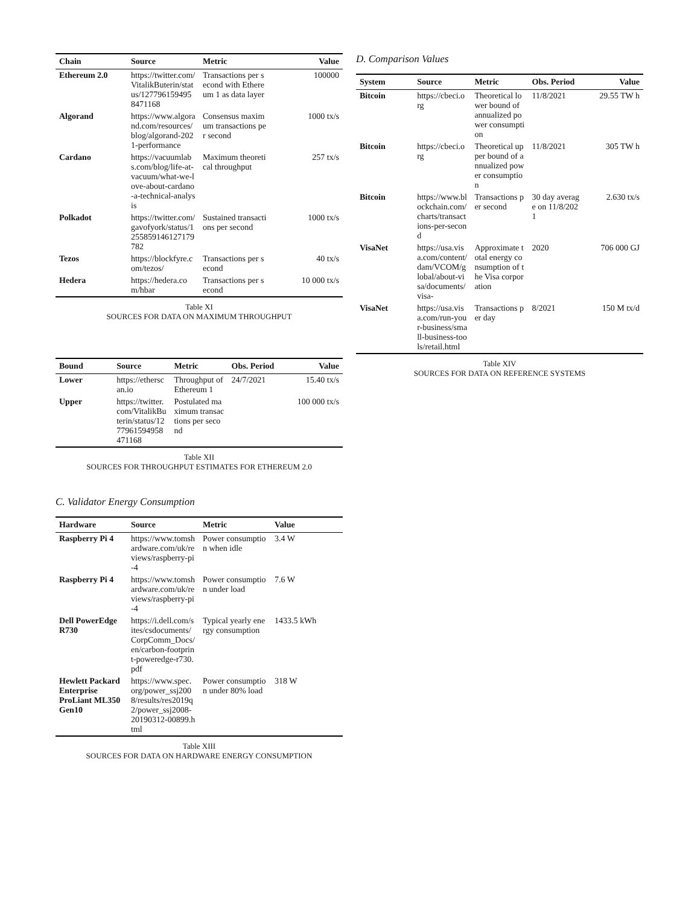| Chain | Source | Metric | Value |
| --- | --- | --- | --- |
| Ethereum 2.0 | https://twitter.com/VitalikButerin/status/1277961594958471168 | Transactions per second with Ethereum 1 as data layer | 100000 |
| Algorand | https://www.algorand.com/resources/blog/algorand-2021-performance | Consensus maximum transactions per second | 1000 tx/s |
| Cardano | https://vacuumlabs.com/blog/life-at-vacuum/what-we-love-about-cardano-a-technical-analysis | Maximum theoretical throughput | 257 tx/s |
| Polkadot | https://twitter.com/gavofyork/status/1255859146127179782 | Sustained transactions per second | 1000 tx/s |
| Tezos | https://blockfyre.com/tezos/ | Transactions per second | 40 tx/s |
| Hedera | https://hedera.com/hbar | Transactions per second | 10 000 tx/s |
Table XI
SOURCES FOR DATA ON MAXIMUM THROUGHPUT
| Bound | Source | Metric | Obs. Period | Value |
| --- | --- | --- | --- | --- |
| Lower | https://etherscan.io | Throughput of Ethereum 1 | 24/7/2021 | 15.40 tx/s |
| Upper | https://twitter.com/VitalikButerin/status/1277961594958471168 | Postulated maximum transactions per second | | 100 000 tx/s |
Table XII
SOURCES FOR THROUGHPUT ESTIMATES FOR ETHEREUM 2.0
C. Validator Energy Consumption
| Hardware | Source | Metric | Value |
| --- | --- | --- | --- |
| Raspberry Pi 4 | https://www.tomshardware.com/uk/reviews/raspberry-pi-4 | Power consumption when idle | 3.4 W |
| Raspberry Pi 4 | https://www.tomshardware.com/uk/reviews/raspberry-pi-4 | Power consumption under load | 7.6 W |
| Dell PowerEdge R730 | https://i.dell.com/sites/csdocuments/CorpComm_Docs/en/carbon-footprint-poweredge-r730.pdf | Typical yearly energy consumption | 1433.5 kWh |
| Hewlett Packard Enterprise ProLiant ML350 Gen10 | https://www.spec.org/power_ssj2008/results/res2019q2/power_ssj2008-20190312-00899.html | Power consumption under 80% load | 318 W |
Table XIII
SOURCES FOR DATA ON HARDWARE ENERGY CONSUMPTION
D. Comparison Values
| System | Source | Metric | Obs. Period | Value |
| --- | --- | --- | --- | --- |
| Bitcoin | https://cbeci.org | Theoretical lower bound of annualized power consumption | 11/8/2021 | 29.55 TW h |
| Bitcoin | https://cbeci.org | Theoretical upper bound of annualized power consumption | 11/8/2021 | 305 TW h |
| Bitcoin | https://www.blockchain.com/charts/transactions-per-second | Transactions per second | 30 day average on 11/8/2021 | 2.630 tx/s |
| VisaNet | https://usa.visa.com/content/dam/VCOM/global/about-visa/documents/visa- | Approximate total energy consumption of the Visa corporation | 2020 | 706 000 GJ |
| VisaNet | https://usa.visa.com/run-your-business/small-business-tools/retail.html | Transactions per day | 8/2021 | 150 M tx/d |
Table XIV
SOURCES FOR DATA ON REFERENCE SYSTEMS